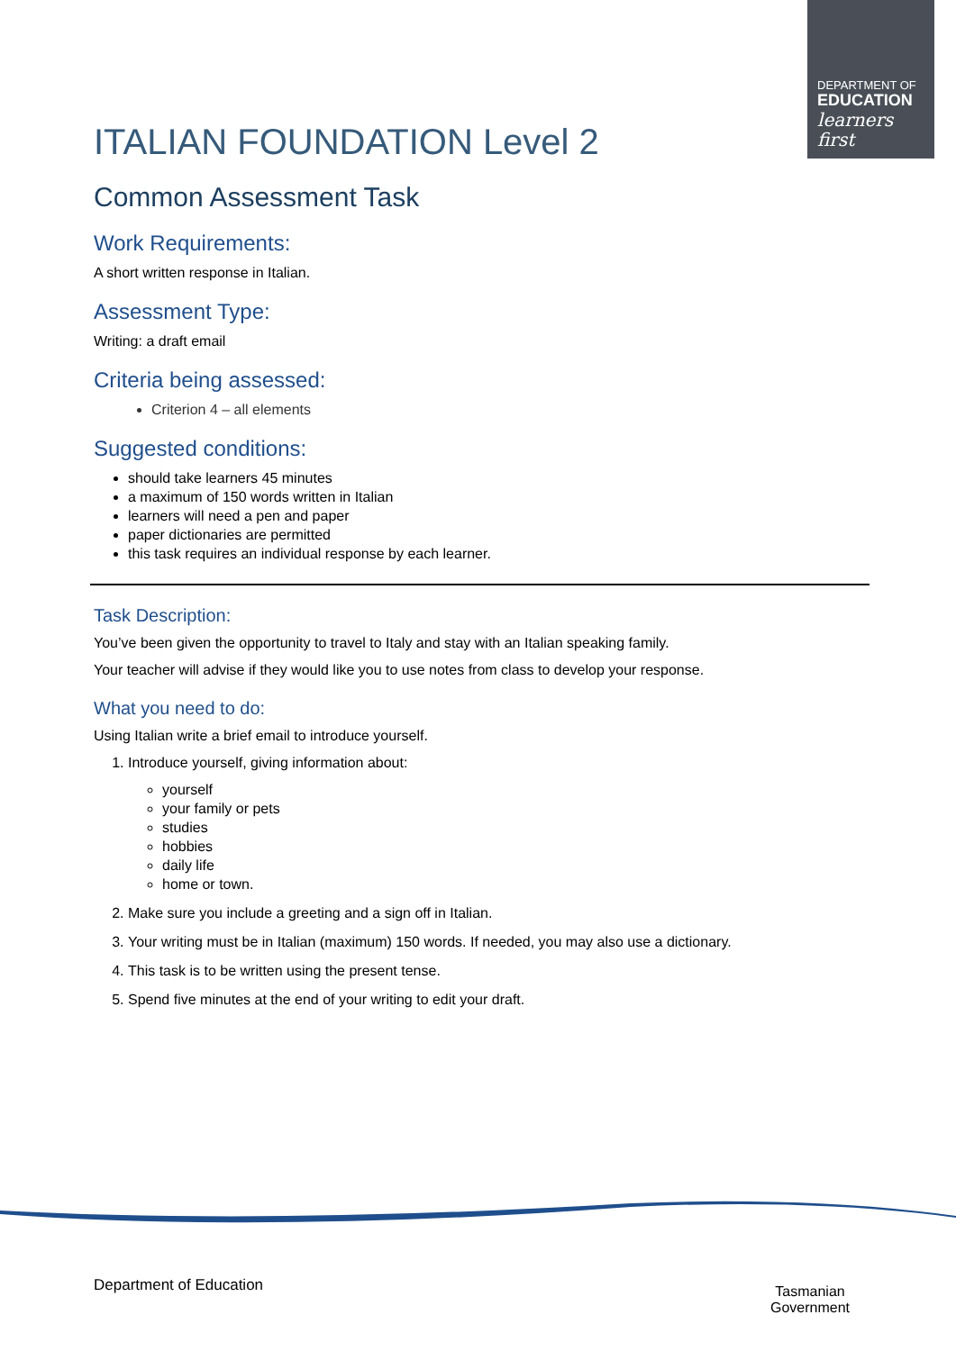DEPARTMENT OF
EDUCATION
learners first
ITALIAN FOUNDATION Level 2
Common Assessment Task
Work Requirements:
A short written response in Italian.
Assessment Type:
Writing: a draft email
Criteria being assessed:
Criterion 4 – all elements
Suggested conditions:
should take learners 45 minutes
a maximum of 150 words written in Italian
learners will need a pen and paper
paper dictionaries are permitted
this task requires an individual response by each learner.
Task Description:
You’ve been given the opportunity to travel to Italy and stay with an Italian speaking family.
Your teacher will advise if they would like you to use notes from class to develop your response.
What you need to do:
Using Italian write a brief email to introduce yourself.
1. Introduce yourself, giving information about:
yourself
your family or pets
studies
hobbies
daily life
home or town.
2. Make sure you include a greeting and a sign off in Italian.
3. Your writing must be in Italian (maximum) 150 words. If needed, you may also use a dictionary.
4. This task is to be written using the present tense.
5. Spend five minutes at the end of your writing to edit your draft.
Department of Education
Tasmanian
Government